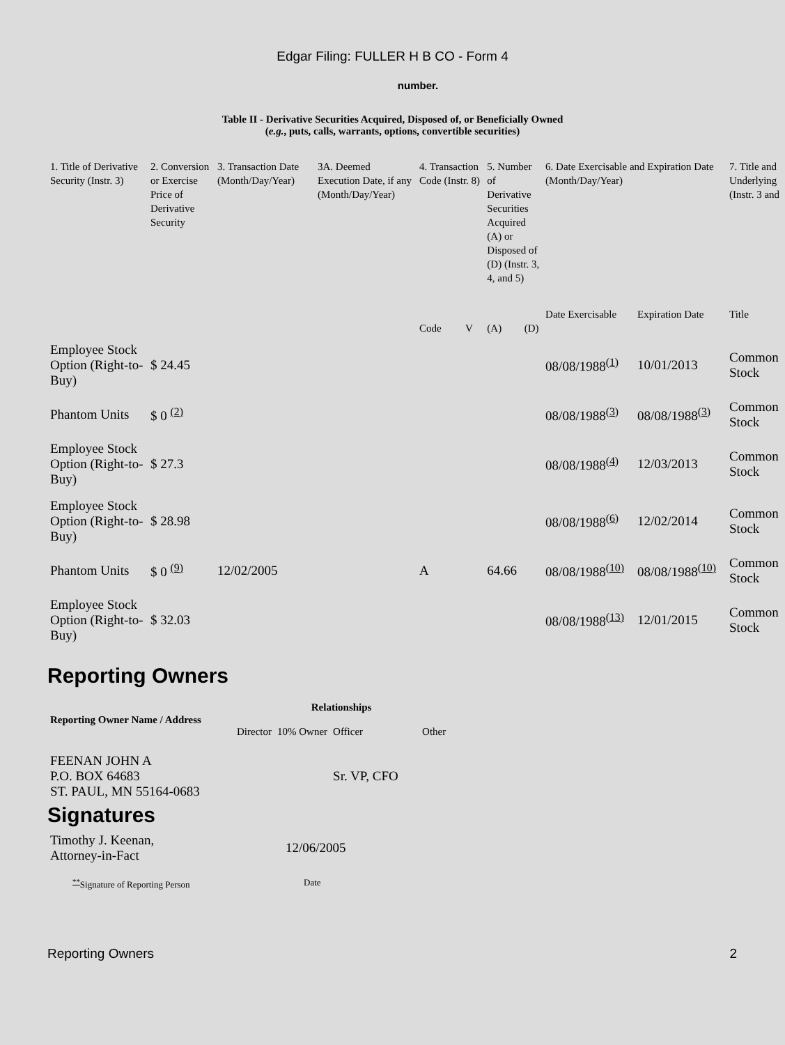Edgar Filing: FULLER H B CO - Form 4
number.
Table II - Derivative Securities Acquired, Disposed of, or Beneficially Owned
(e.g., puts, calls, warrants, options, convertible securities)
| 1. Title of Derivative Security (Instr. 3) | 2. Conversion or Exercise Price of Derivative Security | 3. Transaction Date (Month/Day/Year) | 3A. Deemed Execution Date, if any (Month/Day/Year) | 4. Transaction Code (Instr. 8) | | 5. Number of Derivative Securities Acquired (A) or Disposed of (D) (Instr. 3, 4, and 5) | | 6. Date Exercisable and Expiration Date (Month/Day/Year) | | 7. Title and Underlying (Instr. 3 and |
| | | | | Code | V | (A) | (D) | Date Exercisable | Expiration Date | Title |
| Employee Stock Option (Right-to-Buy) | $ 24.45 | | | | | | | 08/08/1988<sup>(1)</sup> | 10/01/2013 | Common Stock |
| Phantom Units | $ 0 <sup>(2)</sup> | | | | | | | 08/08/1988<sup>(3)</sup> | 08/08/1988<sup>(3)</sup> | Common Stock |
| Employee Stock Option (Right-to-Buy) | $ 27.3 | | | | | | | 08/08/1988<sup>(4)</sup> | 12/03/2013 | Common Stock |
| Employee Stock Option (Right-to-Buy) | $ 28.98 | | | | | | | 08/08/1988<sup>(6)</sup> | 12/02/2014 | Common Stock |
| Phantom Units | $ 0 <sup>(9)</sup> | 12/02/2005 | | A | | 64.66 | | 08/08/1988<sup>(10)</sup> | 08/08/1988<sup>(10)</sup> | Common Stock |
| Employee Stock Option (Right-to-Buy) | $ 32.03 | | | | | | | 08/08/1988<sup>(13)</sup> | 12/01/2015 | Common Stock |
Reporting Owners
| Reporting Owner Name / Address | Relationships | | | |
| --- | --- | --- | --- | --- |
| | Director | 10% Owner | Officer | Other |
| FEENAN JOHN A P.O. BOX 64683 ST. PAUL, MN 55164-0683 | | | Sr. VP, CFO | |
Signatures
| Timothy J. Keenan, Attorney-in-Fact | 12/06/2005 |
| <sup>**</sup> Signature of Reporting Person | Date |
Reporting Owners 2